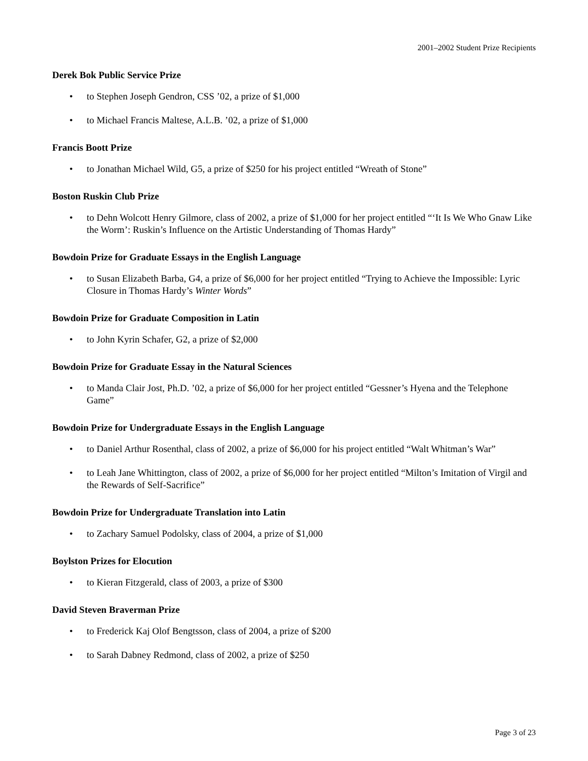2001–2002 Student Prize Recipients
Derek Bok Public Service Prize
• to Stephen Joseph Gendron, CSS ’02, a prize of $1,000
• to Michael Francis Maltese, A.L.B. ’02, a prize of $1,000
Francis Boott Prize
• to Jonathan Michael Wild, G5, a prize of $250 for his project entitled “Wreath of Stone”
Boston Ruskin Club Prize
• to Dehn Wolcott Henry Gilmore, class of 2002, a prize of $1,000 for her project entitled “‘It Is We Who Gnaw Like the Worm’: Ruskin’s Influence on the Artistic Understanding of Thomas Hardy”
Bowdoin Prize for Graduate Essays in the English Language
• to Susan Elizabeth Barba, G4, a prize of $6,000 for her project entitled “Trying to Achieve the Impossible: Lyric Closure in Thomas Hardy’s Winter Words”
Bowdoin Prize for Graduate Composition in Latin
• to John Kyrin Schafer, G2, a prize of $2,000
Bowdoin Prize for Graduate Essay in the Natural Sciences
• to Manda Clair Jost, Ph.D. ’02, a prize of $6,000 for her project entitled “Gessner’s Hyena and the Telephone Game”
Bowdoin Prize for Undergraduate Essays in the English Language
• to Daniel Arthur Rosenthal, class of 2002, a prize of $6,000 for his project entitled “Walt Whitman’s War”
• to Leah Jane Whittington, class of 2002, a prize of $6,000 for her project entitled “Milton’s Imitation of Virgil and the Rewards of Self-Sacrifice”
Bowdoin Prize for Undergraduate Translation into Latin
• to Zachary Samuel Podolsky, class of 2004, a prize of $1,000
Boylston Prizes for Elocution
• to Kieran Fitzgerald, class of 2003, a prize of $300
David Steven Braverman Prize
• to Frederick Kaj Olof Bengtsson, class of 2004, a prize of $200
• to Sarah Dabney Redmond, class of 2002, a prize of $250
Page 3 of 23